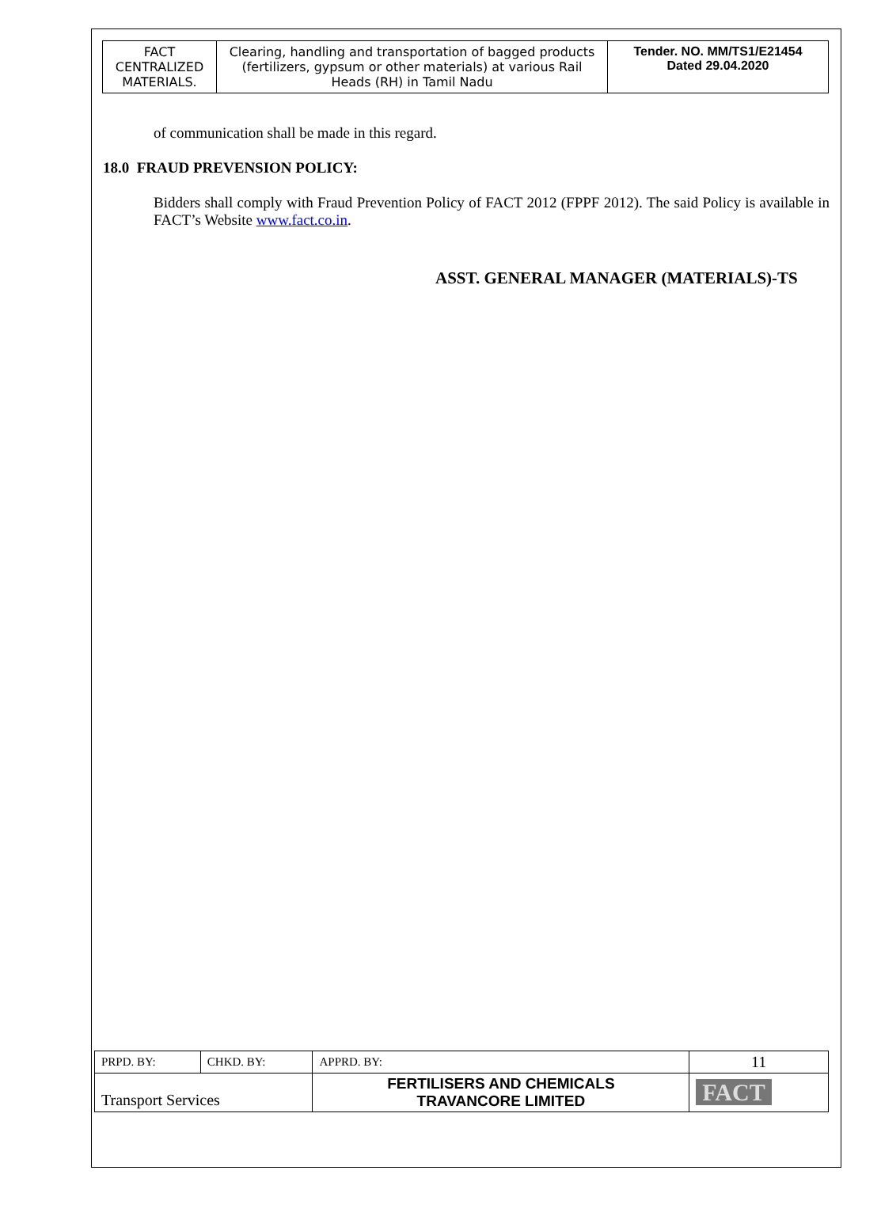| FACT CENTRALIZED MATERIALS. | Clearing, handling and transportation of bagged products (fertilizers, gypsum or other materials) at various Rail Heads (RH) in Tamil Nadu | Tender. NO. MM/TS1/E21454 Dated 29.04.2020 |
of communication shall be made in this regard.
18.0 FRAUD PREVENSION POLICY:
Bidders shall comply with Fraud Prevention Policy of FACT 2012 (FPPF 2012). The said Policy is available in FACT’s Website www.fact.co.in.
ASST. GENERAL MANAGER (MATERIALS)-TS
| PRPD. BY: | CHKD. BY: | APPRD. BY: | 11 |
| Transport Services | | FERTILISERS AND CHEMICALS TRAVANCORE LIMITED | FACT |